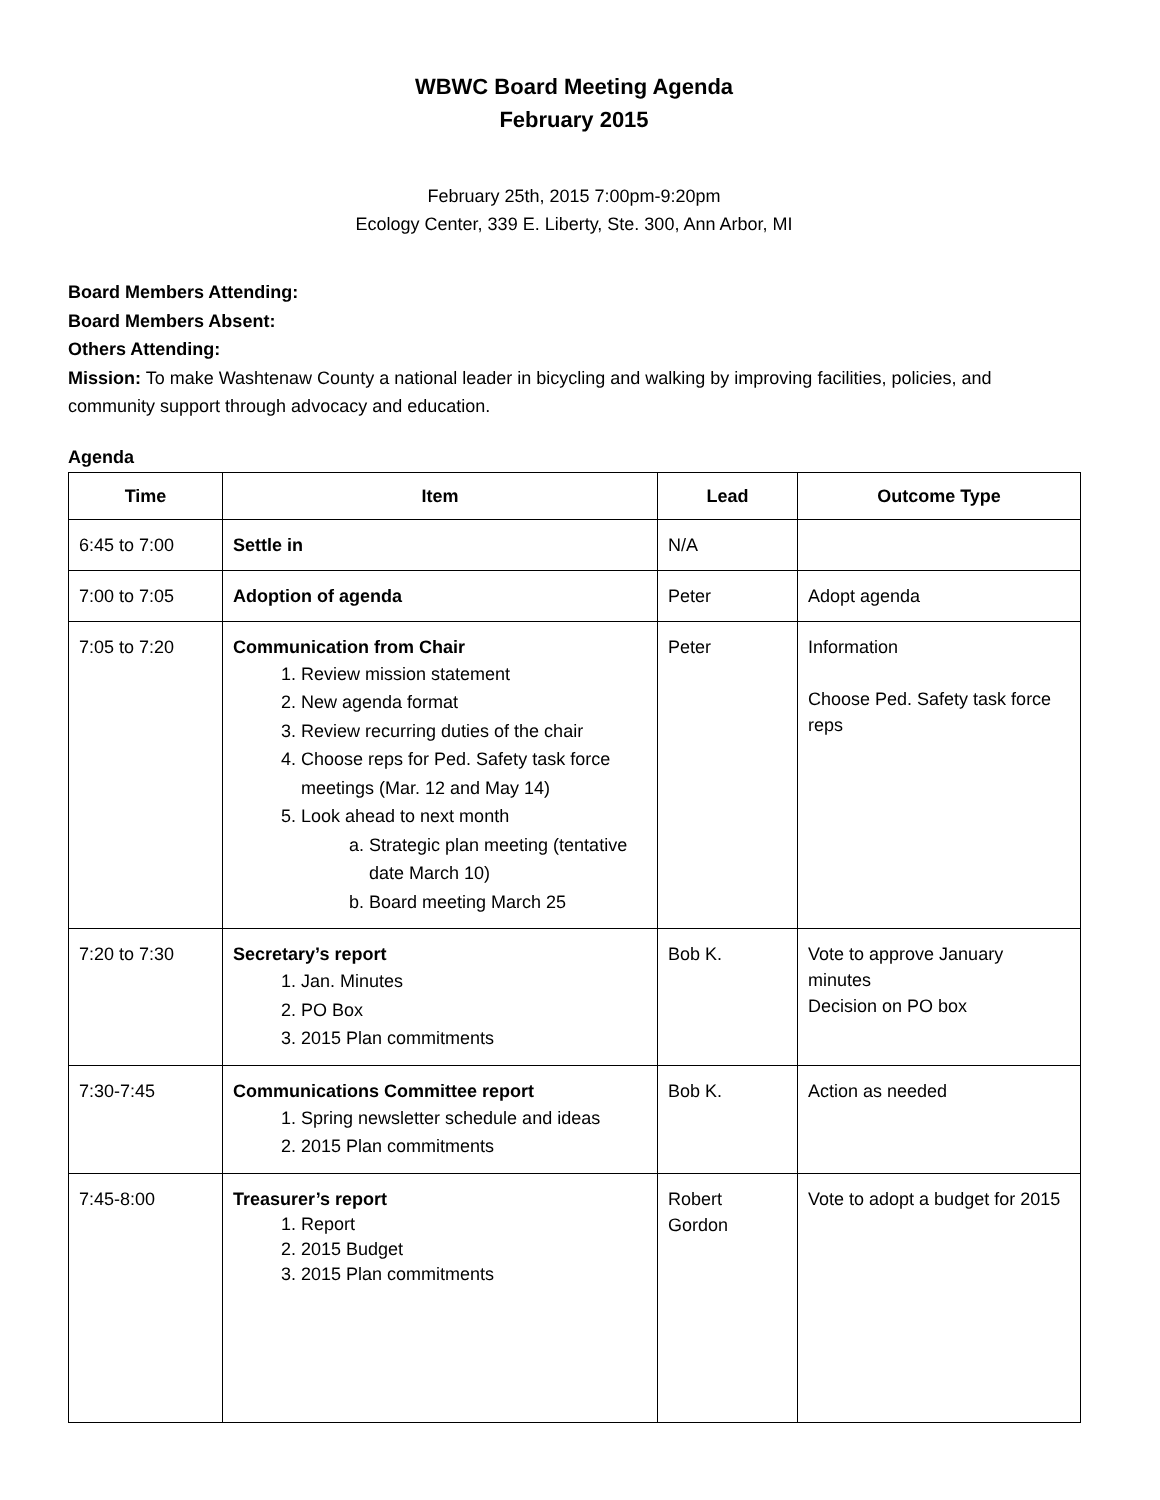WBWC Board Meeting Agenda
February 2015
February 25th, 2015 7:00pm-9:20pm
Ecology Center, 339 E. Liberty, Ste. 300, Ann Arbor, MI
Board Members Attending:
Board Members Absent:
Others Attending:
Mission: To make Washtenaw County a national leader in bicycling and walking by improving facilities, policies, and community support through advocacy and education.
Agenda
| Time | Item | Lead | Outcome Type |
| --- | --- | --- | --- |
| 6:45 to 7:00 | Settle in | N/A | |
| 7:00 to 7:05 | Adoption of agenda | Peter | Adopt agenda |
| 7:05 to 7:20 | Communication from Chair 1. Review mission statement 2. New agenda format 3. Review recurring duties of the chair 4. Choose reps for Ped. Safety task force meetings (Mar. 12 and May 14) 5. Look ahead to next month a. Strategic plan meeting (tentative date March 10) b. Board meeting March 25 | Peter | Information Choose Ped. Safety task force reps |
| 7:20 to 7:30 | Secretary’s report 1. Jan. Minutes 2. PO Box 3. 2015 Plan commitments | Bob K. | Vote to approve January minutes Decision on PO box |
| 7:30-7:45 | Communications Committee report 1. Spring newsletter schedule and ideas 2. 2015 Plan commitments | Bob K. | Action as needed |
| 7:45-8:00 | Treasurer’s report 1. Report 2. 2015 Budget 3. 2015 Plan commitments | Robert Gordon | Vote to adopt a budget for 2015 |